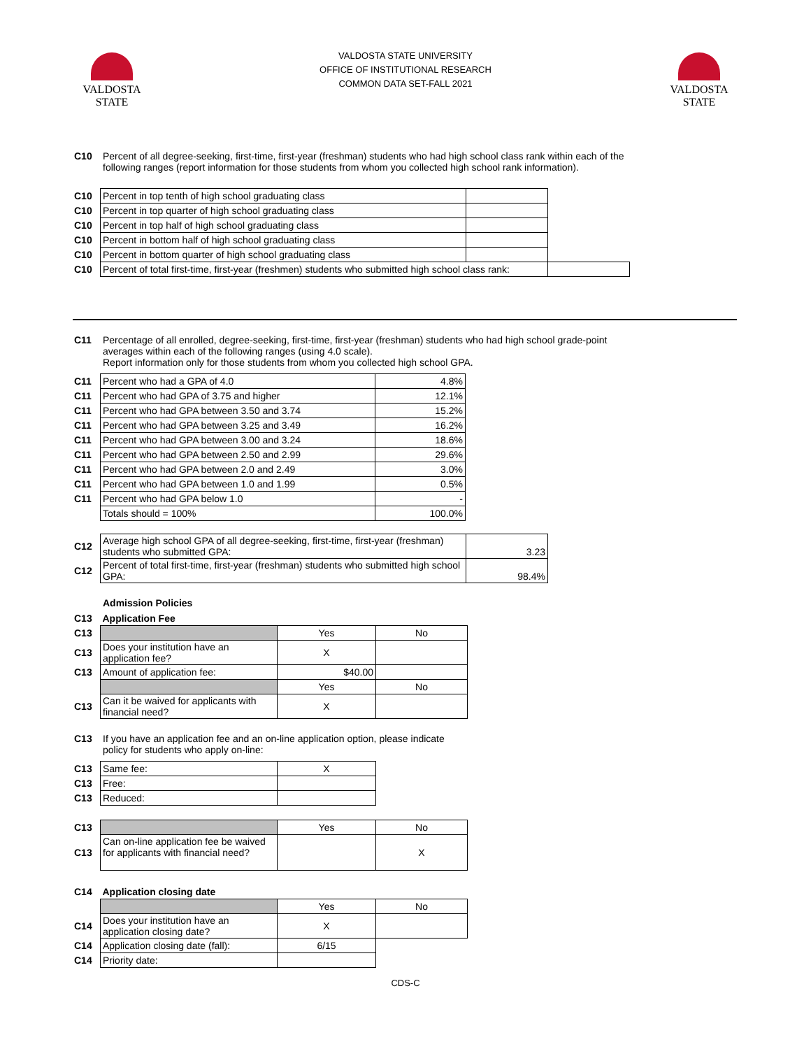VALDOSTA
STATE
VALDOSTA
STATE
VALDOSTA STATE UNIVERSITY
OFFICE OF INSTITUTIONAL RESEARCH
COMMON DATA SET-FALL 2021
C10 Percent of all degree-seeking, first-time, first-year (freshman) students who had high school class rank within each of the following ranges (report information for those students from whom you collected high school rank information).
| C10 | Percent in top tenth of high school graduating class | | |
| C10 | Percent in top quarter of high school graduating class | | |
| C10 | Percent in top half of high school graduating class | | |
| C10 | Percent in bottom half of high school graduating class | | |
| C10 | Percent in bottom quarter of high school graduating class | | |
| C10 | Percent of total first-time, first-year (freshmen) students who submitted high school class rank: | | |
C11 Percentage of all enrolled, degree-seeking, first-time, first-year (freshman) students who had high school grade-point averages within each of the following ranges (using 4.0 scale).
Report information only for those students from whom you collected high school GPA.
| C11 | Percent who had a GPA of 4.0 | 4.8% |
| C11 | Percent who had GPA of 3.75 and higher | 12.1% |
| C11 | Percent who had GPA between 3.50 and 3.74 | 15.2% |
| C11 | Percent who had GPA between 3.25 and 3.49 | 16.2% |
| C11 | Percent who had GPA between 3.00 and 3.24 | 18.6% |
| C11 | Percent who had GPA between 2.50 and 2.99 | 29.6% |
| C11 | Percent who had GPA between 2.0 and 2.49 | 3.0% |
| C11 | Percent who had GPA between 1.0 and 1.99 | 0.5% |
| C11 | Percent who had GPA below 1.0 | - |
| | Totals should = 100% | 100.0% |
| C12 | Average high school GPA of all degree-seeking, first-time, first-year (freshman) students who submitted GPA: | 3.23 |
| C12 | Percent of total first-time, first-year (freshman) students who submitted high school GPA: | 98.4% |
Admission Policies
| C13 | Application Fee | | |
| C13 | | Yes | No |
| C13 | Does your institution have an application fee? | X | |
| C13 | Amount of application fee: | $40.00 | |
| | | Yes | No |
| C13 | Can it be waived for applicants with financial need? | X | |
C13 If you have an application fee and an on-line application option, please indicate policy for students who apply on-line:
| C13 | Same fee: | X |
| C13 | Free: | |
| C13 | Reduced: | |
| C13 | | Yes | No |
| C13 | Can on-line application fee be waived for applicants with financial need? | | X |
| C14 | Application closing date | | |
| | | Yes | No |
| C14 | Does your institution have an application closing date? | X | |
| C14 | Application closing date (fall): | 6/15 | |
| C14 | Priority date: | | |
CDS-C